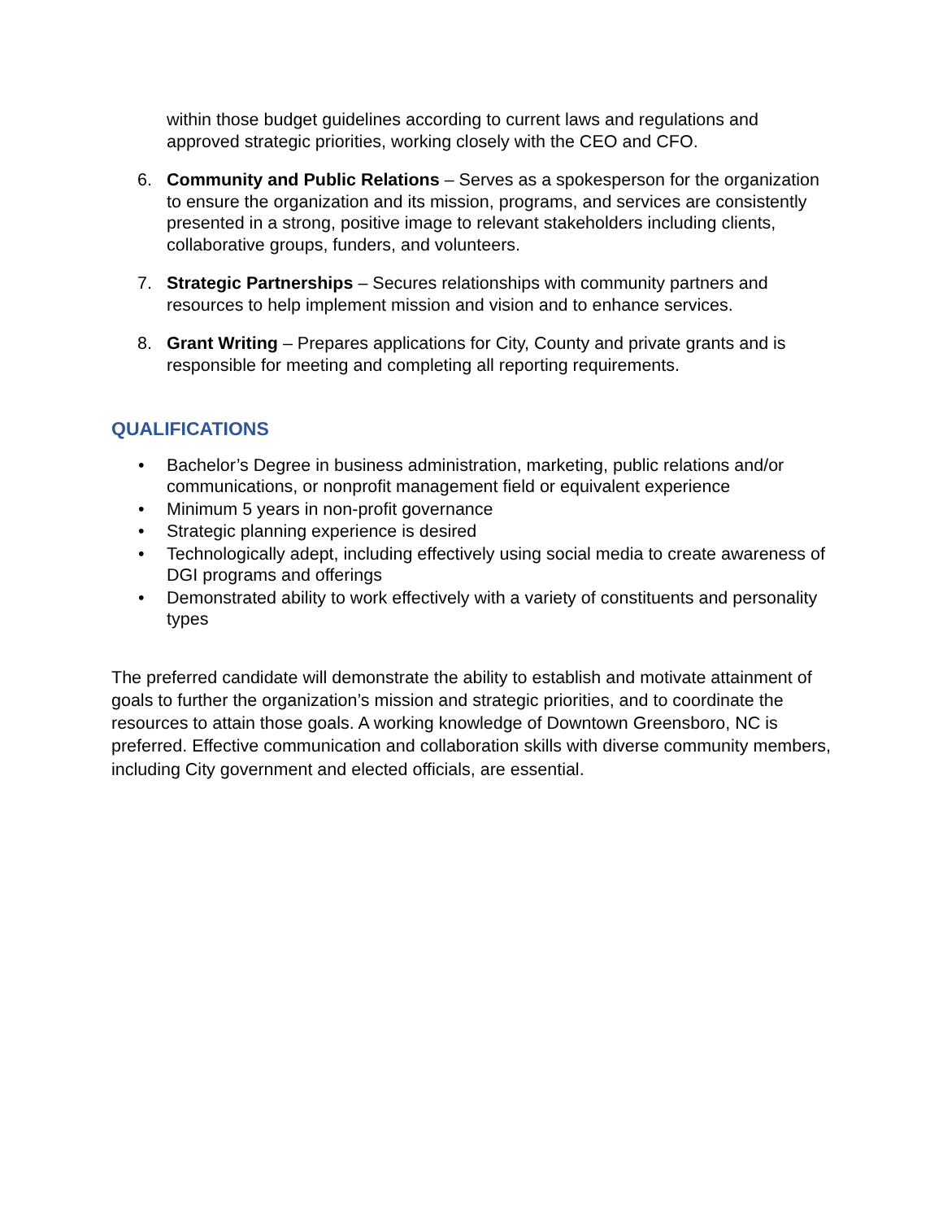within those budget guidelines according to current laws and regulations and approved strategic priorities, working closely with the CEO and CFO.
6. Community and Public Relations – Serves as a spokesperson for the organization to ensure the organization and its mission, programs, and services are consistently presented in a strong, positive image to relevant stakeholders including clients, collaborative groups, funders, and volunteers.
7. Strategic Partnerships – Secures relationships with community partners and resources to help implement mission and vision and to enhance services.
8. Grant Writing – Prepares applications for City, County and private grants and is responsible for meeting and completing all reporting requirements.
QUALIFICATIONS
• Bachelor’s Degree in business administration, marketing, public relations and/or communications, or nonprofit management field or equivalent experience
• Minimum 5 years in non-profit governance
• Strategic planning experience is desired
• Technologically adept, including effectively using social media to create awareness of DGI programs and offerings
• Demonstrated ability to work effectively with a variety of constituents and personality types
The preferred candidate will demonstrate the ability to establish and motivate attainment of goals to further the organization’s mission and strategic priorities, and to coordinate the resources to attain those goals. A working knowledge of Downtown Greensboro, NC is preferred. Effective communication and collaboration skills with diverse community members, including City government and elected officials, are essential.